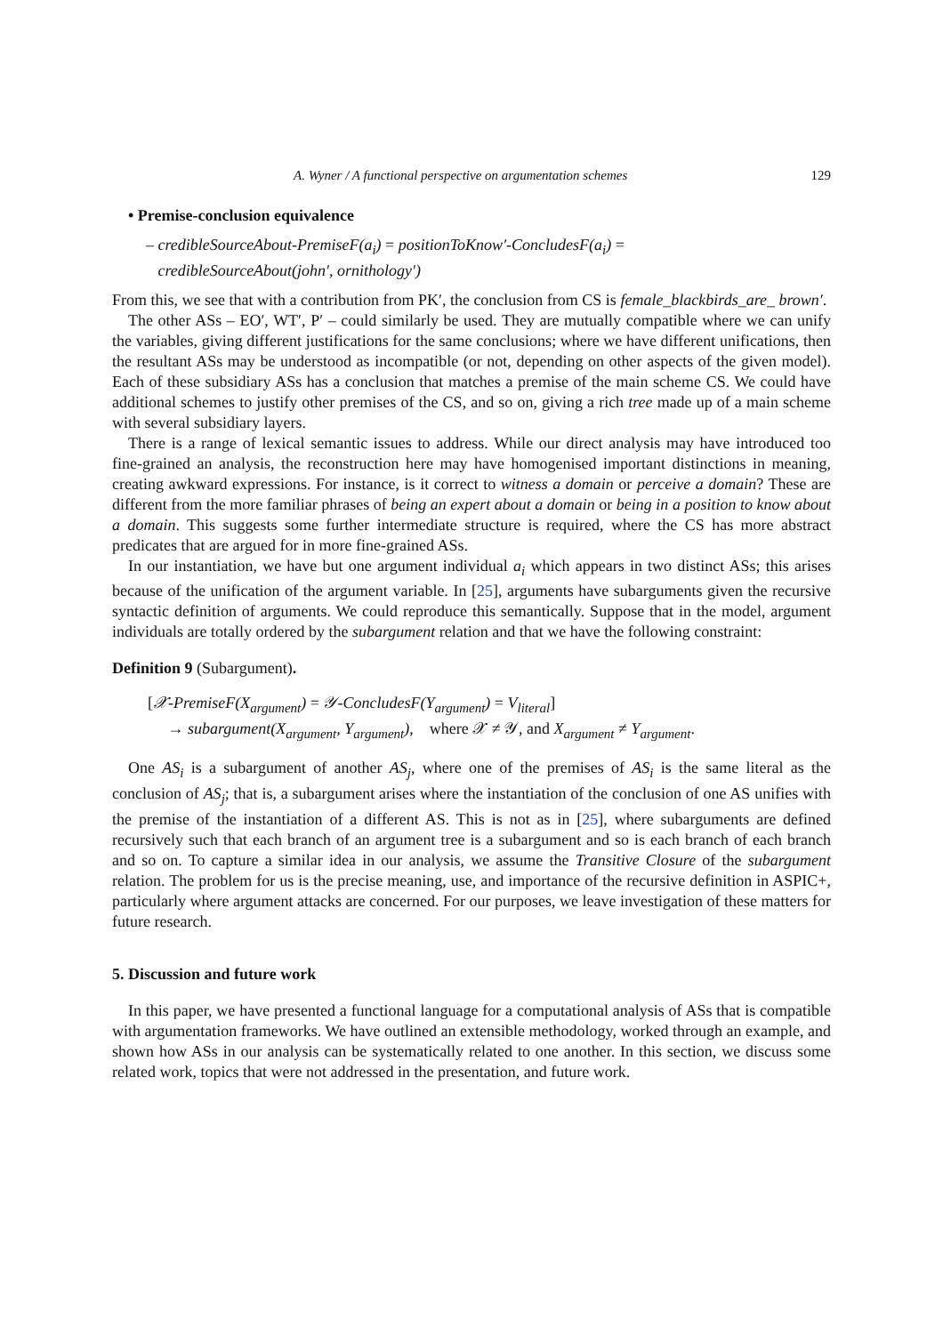A. Wyner / A functional perspective on argumentation schemes 129
• Premise-conclusion equivalence
– credibleSourceAbout-PremiseF(a<sub>i</sub>) = positionToKnow′-ConcludesF(a<sub>i</sub>) =
credibleSourceAbout(john′, ornithology′)
From this, we see that with a contribution from PK′, the conclusion from CS is female_blackbirds_are_ brown′.
The other ASs – EO′, WT′, P′ – could similarly be used. They are mutually compatible where we can unify the variables, giving different justifications for the same conclusions; where we have different unifications, then the resultant ASs may be understood as incompatible (or not, depending on other aspects of the given model). Each of these subsidiary ASs has a conclusion that matches a premise of the main scheme CS. We could have additional schemes to justify other premises of the CS, and so on, giving a rich tree made up of a main scheme with several subsidiary layers.
There is a range of lexical semantic issues to address. While our direct analysis may have introduced too fine-grained an analysis, the reconstruction here may have homogenised important distinctions in meaning, creating awkward expressions. For instance, is it correct to witness a domain or perceive a domain? These are different from the more familiar phrases of being an expert about a domain or being in a position to know about a domain. This suggests some further intermediate structure is required, where the CS has more abstract predicates that are argued for in more fine-grained ASs.
In our instantiation, we have but one argument individual a<sub>i</sub> which appears in two distinct ASs; this arises because of the unification of the argument variable. In [25], arguments have subarguments given the recursive syntactic definition of arguments. We could reproduce this semantically. Suppose that in the model, argument individuals are totally ordered by the subargument relation and that we have the following constraint:
Definition 9 (Subargument).
[𝒳-PremiseF(X<sub>argument</sub>) = 𝒴-ConcludesF(Y<sub>argument</sub>) = V<sub>literal</sub>]
→ subargument(X<sub>argument</sub>, Y<sub>argument</sub>), where 𝒳 ≠ 𝒴, and X<sub>argument</sub> ≠ Y<sub>argument</sub>.
One AS<sub>i</sub> is a subargument of another AS<sub>j</sub>, where one of the premises of AS<sub>i</sub> is the same literal as the conclusion of AS<sub>j</sub>; that is, a subargument arises where the instantiation of the conclusion of one AS unifies with the premise of the instantiation of a different AS. This is not as in [25], where subarguments are defined recursively such that each branch of an argument tree is a subargument and so is each branch of each branch and so on. To capture a similar idea in our analysis, we assume the Transitive Closure of the subargument relation. The problem for us is the precise meaning, use, and importance of the recursive definition in ASPIC+, particularly where argument attacks are concerned. For our purposes, we leave investigation of these matters for future research.
5. Discussion and future work
In this paper, we have presented a functional language for a computational analysis of ASs that is compatible with argumentation frameworks. We have outlined an extensible methodology, worked through an example, and shown how ASs in our analysis can be systematically related to one another. In this section, we discuss some related work, topics that were not addressed in the presentation, and future work.